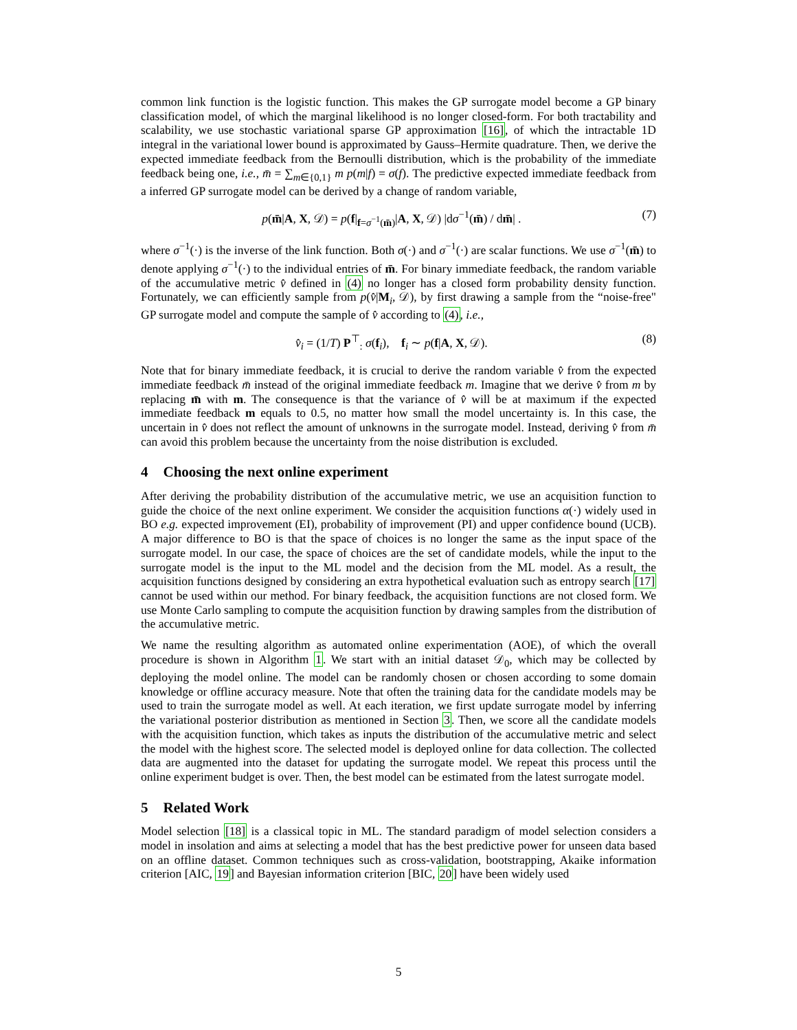common link function is the logistic function. This makes the GP surrogate model become a GP binary classification model, of which the marginal likelihood is no longer closed-form. For both tractability and scalability, we use stochastic variational sparse GP approximation [16], of which the intractable 1D integral in the variational lower bound is approximated by Gauss–Hermite quadrature. Then, we derive the expected immediate feedback from the Bernoulli distribution, which is the probability of the immediate feedback being one, i.e., m̄ = ∑<sub>m∈{0,1}</sub> m p(m|f) = σ(f). The predictive expected immediate feedback from a inferred GP surrogate model can be derived by a change of random variable,
p(m̄|A, X, 𝒟) = p(f|<sub>f=σ<sup>−1</sup>(m̄)</sub>|A, X, 𝒟) |dσ<sup>−1</sup>(m̄) / dm̄| . (7)
where σ<sup>−1</sup>(·) is the inverse of the link function. Both σ(·) and σ<sup>−1</sup>(·) are scalar functions. We use σ<sup>−1</sup>(m̄) to denote applying σ<sup>−1</sup>(·) to the individual entries of m̄. For binary immediate feedback, the random variable of the accumulative metric v̂ defined in (4) no longer has a closed form probability density function. Fortunately, we can efficiently sample from p(v̂|M<sub>i</sub>, 𝒟), by first drawing a sample from the “noise-free" GP surrogate model and compute the sample of v̂ according to (4), i.e.,
v̂<sub>i</sub> = (1/T) P<sup>⊤</sup><sub>:</sub> σ(f<sub>i</sub>), f<sub>i</sub> ∼ p(f|A, X, 𝒟). (8)
Note that for binary immediate feedback, it is crucial to derive the random variable v̂ from the expected immediate feedback m̄ instead of the original immediate feedback m. Imagine that we derive v̂ from m by replacing m̄ with m. The consequence is that the variance of v̂ will be at maximum if the expected immediate feedback m equals to 0.5, no matter how small the model uncertainty is. In this case, the uncertain in v̂ does not reflect the amount of unknowns in the surrogate model. Instead, deriving v̂ from m̄ can avoid this problem because the uncertainty from the noise distribution is excluded.
4 Choosing the next online experiment
After deriving the probability distribution of the accumulative metric, we use an acquisition function to guide the choice of the next online experiment. We consider the acquisition functions α(·) widely used in BO e.g. expected improvement (EI), probability of improvement (PI) and upper confidence bound (UCB). A major difference to BO is that the space of choices is no longer the same as the input space of the surrogate model. In our case, the space of choices are the set of candidate models, while the input to the surrogate model is the input to the ML model and the decision from the ML model. As a result, the acquisition functions designed by considering an extra hypothetical evaluation such as entropy search [17] cannot be used within our method. For binary feedback, the acquisition functions are not closed form. We use Monte Carlo sampling to compute the acquisition function by drawing samples from the distribution of the accumulative metric.
We name the resulting algorithm as automated online experimentation (AOE), of which the overall procedure is shown in Algorithm 1. We start with an initial dataset 𝒟<sub>0</sub>, which may be collected by deploying the model online. The model can be randomly chosen or chosen according to some domain knowledge or offline accuracy measure. Note that often the training data for the candidate models may be used to train the surrogate model as well. At each iteration, we first update surrogate model by inferring the variational posterior distribution as mentioned in Section 3. Then, we score all the candidate models with the acquisition function, which takes as inputs the distribution of the accumulative metric and select the model with the highest score. The selected model is deployed online for data collection. The collected data are augmented into the dataset for updating the surrogate model. We repeat this process until the online experiment budget is over. Then, the best model can be estimated from the latest surrogate model.
5 Related Work
Model selection [18] is a classical topic in ML. The standard paradigm of model selection considers a model in insolation and aims at selecting a model that has the best predictive power for unseen data based on an offline dataset. Common techniques such as cross-validation, bootstrapping, Akaike information criterion [AIC, 19] and Bayesian information criterion [BIC, 20] have been widely used
5